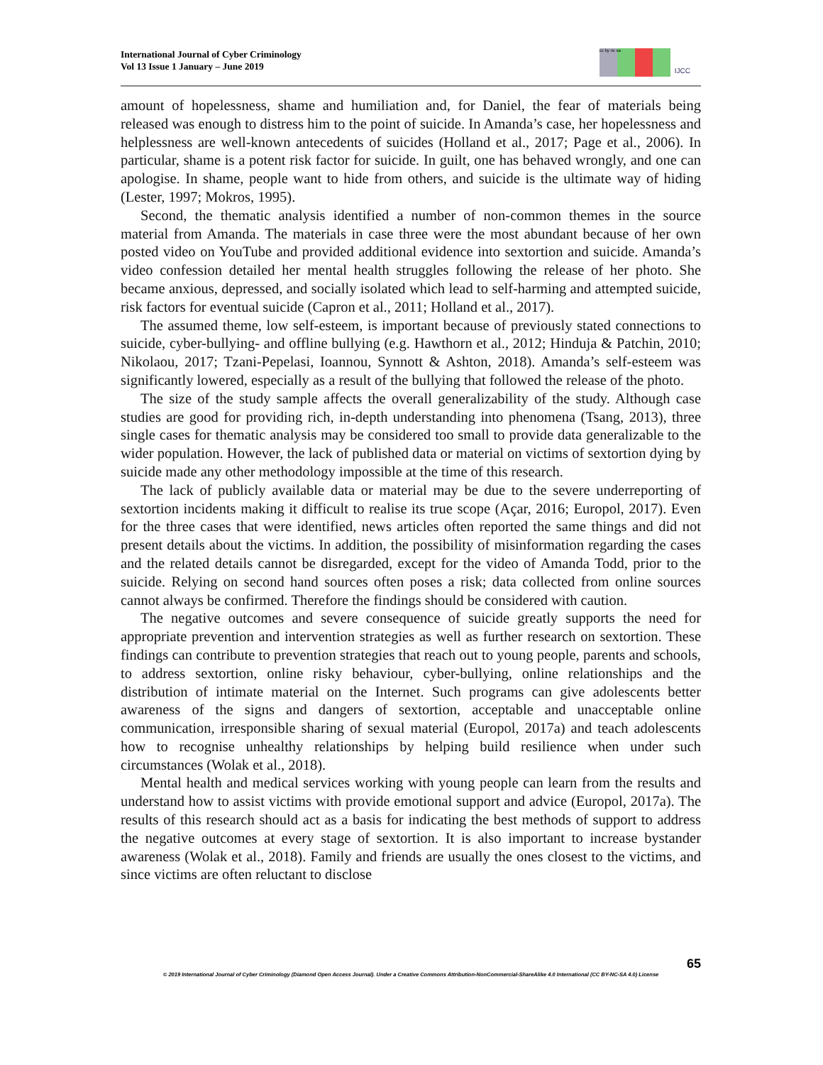International Journal of Cyber Criminology
Vol 13 Issue 1 January – June 2019
cc by nc sa
IJCC
amount of hopelessness, shame and humiliation and, for Daniel, the fear of materials being released was enough to distress him to the point of suicide. In Amanda’s case, her hopelessness and helplessness are well-known antecedents of suicides (Holland et al., 2017; Page et al., 2006). In particular, shame is a potent risk factor for suicide. In guilt, one has behaved wrongly, and one can apologise. In shame, people want to hide from others, and suicide is the ultimate way of hiding (Lester, 1997; Mokros, 1995).
Second, the thematic analysis identified a number of non-common themes in the source material from Amanda. The materials in case three were the most abundant because of her own posted video on YouTube and provided additional evidence into sextortion and suicide. Amanda’s video confession detailed her mental health struggles following the release of her photo. She became anxious, depressed, and socially isolated which lead to self-harming and attempted suicide, risk factors for eventual suicide (Capron et al., 2011; Holland et al., 2017).
The assumed theme, low self-esteem, is important because of previously stated connections to suicide, cyber-bullying- and offline bullying (e.g. Hawthorn et al., 2012; Hinduja & Patchin, 2010; Nikolaou, 2017; Tzani-Pepelasi, Ioannou, Synnott & Ashton, 2018). Amanda’s self-esteem was significantly lowered, especially as a result of the bullying that followed the release of the photo.
The size of the study sample affects the overall generalizability of the study. Although case studies are good for providing rich, in-depth understanding into phenomena (Tsang, 2013), three single cases for thematic analysis may be considered too small to provide data generalizable to the wider population. However, the lack of published data or material on victims of sextortion dying by suicide made any other methodology impossible at the time of this research.
The lack of publicly available data or material may be due to the severe underreporting of sextortion incidents making it difficult to realise its true scope (Açar, 2016; Europol, 2017). Even for the three cases that were identified, news articles often reported the same things and did not present details about the victims. In addition, the possibility of misinformation regarding the cases and the related details cannot be disregarded, except for the video of Amanda Todd, prior to the suicide. Relying on second hand sources often poses a risk; data collected from online sources cannot always be confirmed. Therefore the findings should be considered with caution.
The negative outcomes and severe consequence of suicide greatly supports the need for appropriate prevention and intervention strategies as well as further research on sextortion. These findings can contribute to prevention strategies that reach out to young people, parents and schools, to address sextortion, online risky behaviour, cyber-bullying, online relationships and the distribution of intimate material on the Internet. Such programs can give adolescents better awareness of the signs and dangers of sextortion, acceptable and unacceptable online communication, irresponsible sharing of sexual material (Europol, 2017a) and teach adolescents how to recognise unhealthy relationships by helping build resilience when under such circumstances (Wolak et al., 2018).
Mental health and medical services working with young people can learn from the results and understand how to assist victims with provide emotional support and advice (Europol, 2017a). The results of this research should act as a basis for indicating the best methods of support to address the negative outcomes at every stage of sextortion. It is also important to increase bystander awareness (Wolak et al., 2018). Family and friends are usually the ones closest to the victims, and since victims are often reluctant to disclose
65
© 2019 International Journal of Cyber Criminology (Diamond Open Access Journal). Under a Creative Commons Attribution-NonCommercial-ShareAlike 4.0 International (CC BY-NC-SA 4.0) License